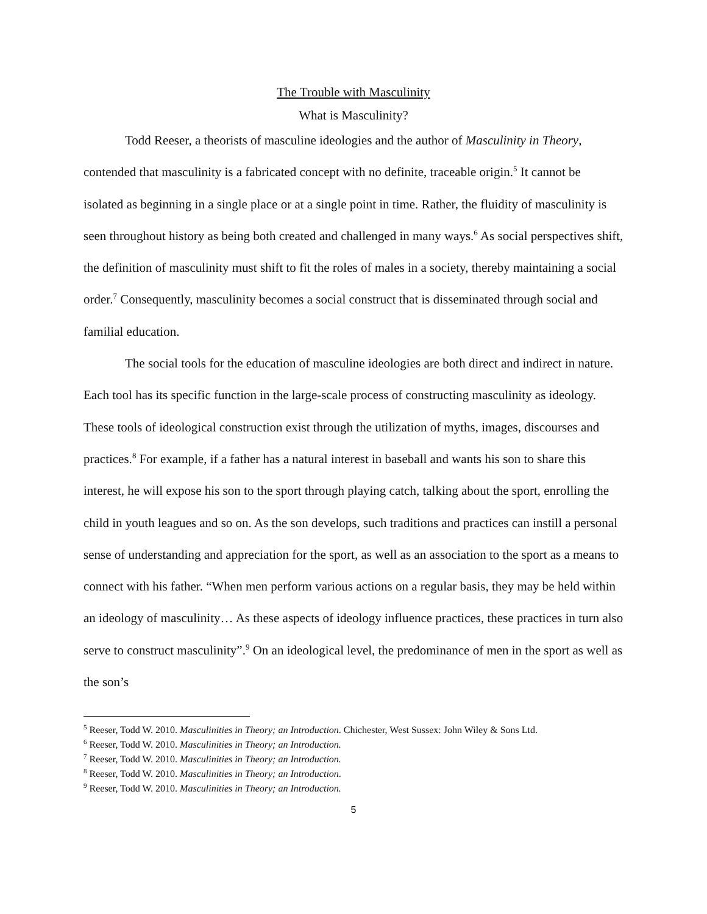The Trouble with Masculinity
What is Masculinity?
Todd Reeser, a theorists of masculine ideologies and the author of Masculinity in Theory, contended that masculinity is a fabricated concept with no definite, traceable origin.<sup>5</sup> It cannot be isolated as beginning in a single place or at a single point in time. Rather, the fluidity of masculinity is seen throughout history as being both created and challenged in many ways.<sup>6</sup> As social perspectives shift, the definition of masculinity must shift to fit the roles of males in a society, thereby maintaining a social order.<sup>7</sup> Consequently, masculinity becomes a social construct that is disseminated through social and familial education.
The social tools for the education of masculine ideologies are both direct and indirect in nature. Each tool has its specific function in the large-scale process of constructing masculinity as ideology. These tools of ideological construction exist through the utilization of myths, images, discourses and practices.<sup>8</sup> For example, if a father has a natural interest in baseball and wants his son to share this interest, he will expose his son to the sport through playing catch, talking about the sport, enrolling the child in youth leagues and so on. As the son develops, such traditions and practices can instill a personal sense of understanding and appreciation for the sport, as well as an association to the sport as a means to connect with his father. “When men perform various actions on a regular basis, they may be held within an ideology of masculinity… As these aspects of ideology influence practices, these practices in turn also serve to construct masculinity”.<sup>9</sup> On an ideological level, the predominance of men in the sport as well as the son’s
<sup>5</sup> Reeser, Todd W. 2010. Masculinities in Theory; an Introduction. Chichester, West Sussex: John Wiley & Sons Ltd.
<sup>6</sup> Reeser, Todd W. 2010. Masculinities in Theory; an Introduction.
<sup>7</sup> Reeser, Todd W. 2010. Masculinities in Theory; an Introduction.
<sup>8</sup> Reeser, Todd W. 2010. Masculinities in Theory; an Introduction.
<sup>9</sup> Reeser, Todd W. 2010. Masculinities in Theory; an Introduction.
5